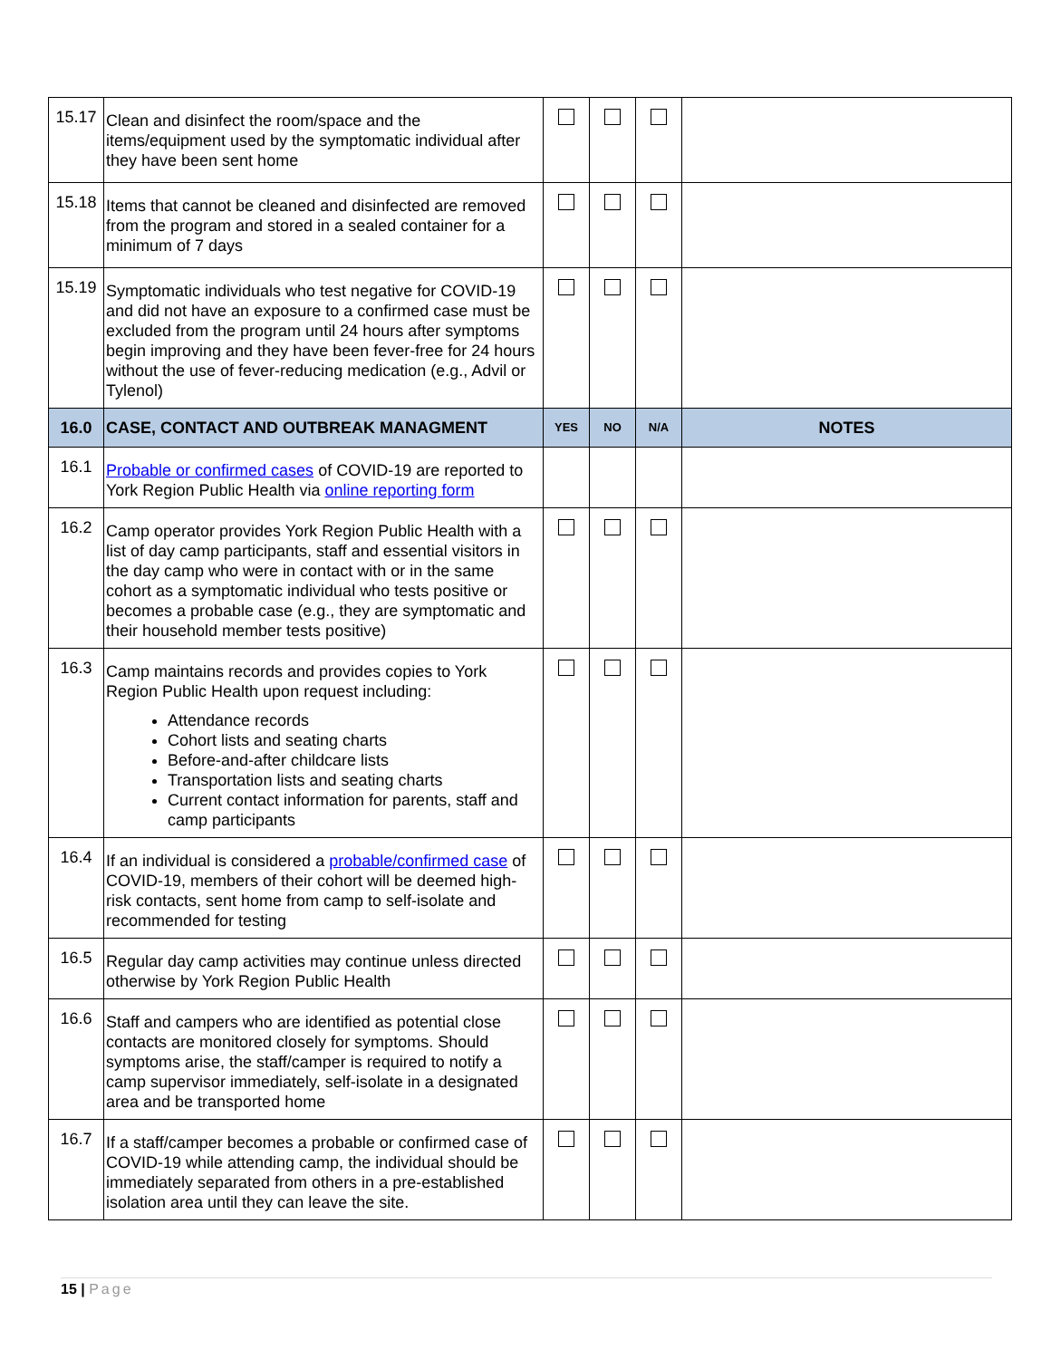| 15.17 | Clean and disinfect the room/space and the items/equipment used by the symptomatic individual after they have been sent home | | | | |
| 15.18 | Items that cannot be cleaned and disinfected are removed from the program and stored in a sealed container for a minimum of 7 days | | | | |
| 15.19 | Symptomatic individuals who test negative for COVID-19 and did not have an exposure to a confirmed case must be excluded from the program until 24 hours after symptoms begin improving and they have been fever-free for 24 hours without the use of fever-reducing medication (e.g., Advil or Tylenol) | | | | |
| 16.0 | CASE, CONTACT AND OUTBREAK MANAGMENT | YES | NO | N/A | NOTES |
| 16.1 | Probable or confirmed cases of COVID-19 are reported to York Region Public Health via online reporting form | | | | |
| 16.2 | Camp operator provides York Region Public Health with a list of day camp participants, staff and essential visitors in the day camp who were in contact with or in the same cohort as a symptomatic individual who tests positive or becomes a probable case (e.g., they are symptomatic and their household member tests positive) | | | | |
| 16.3 | Camp maintains records and provides copies to York Region Public Health upon request including: Attendance records Cohort lists and seating charts Before-and-after childcare lists Transportation lists and seating charts Current contact information for parents, staff and camp participants | | | | |
| 16.4 | If an individual is considered a probable/confirmed case of COVID-19, members of their cohort will be deemed high-risk contacts, sent home from camp to self-isolate and recommended for testing | | | | |
| 16.5 | Regular day camp activities may continue unless directed otherwise by York Region Public Health | | | | |
| 16.6 | Staff and campers who are identified as potential close contacts are monitored closely for symptoms. Should symptoms arise, the staff/camper is required to notify a camp supervisor immediately, self-isolate in a designated area and be transported home | | | | |
| 16.7 | If a staff/camper becomes a probable or confirmed case of COVID-19 while attending camp, the individual should be immediately separated from others in a pre-established isolation area until they can leave the site. | | | | |
15 | Page